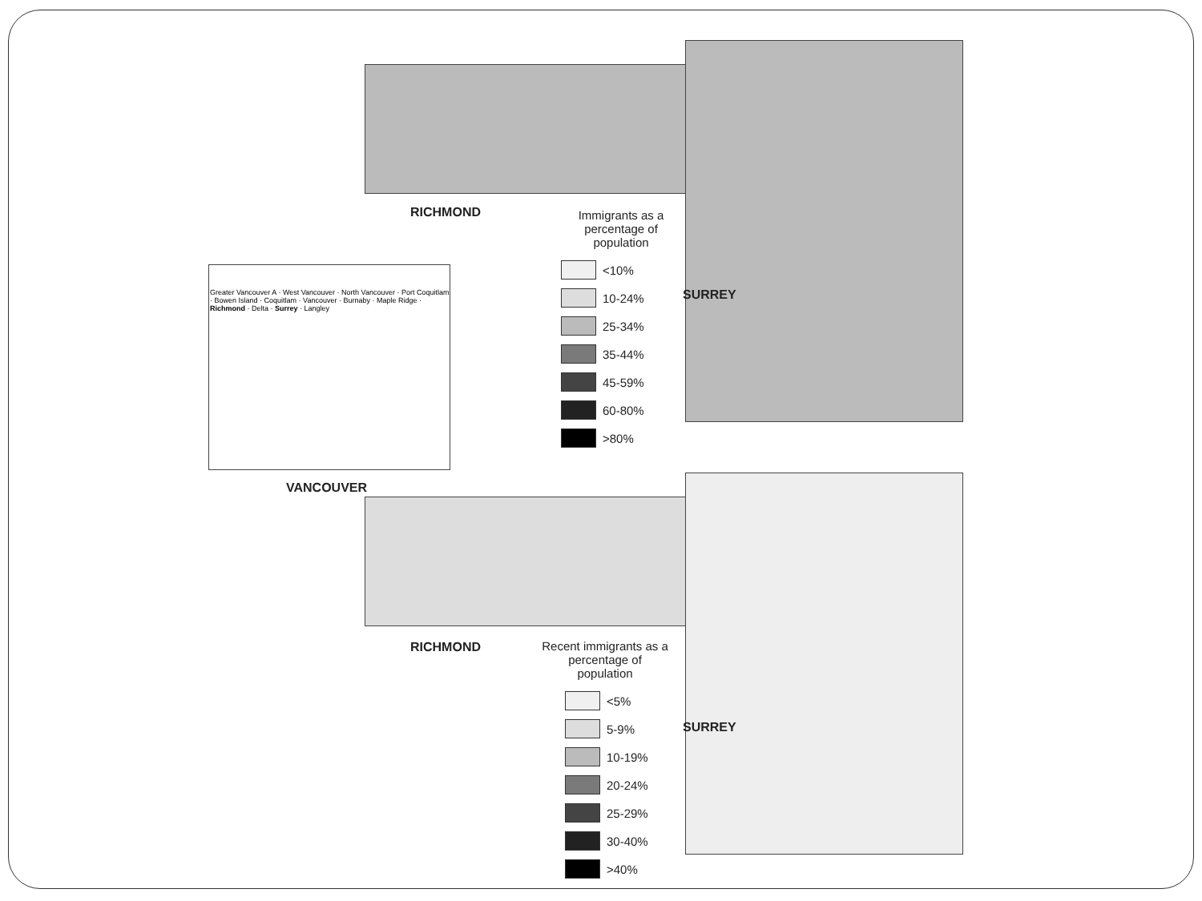RICHMOND
Immigrants as a percentage of population
<10%
10-24%
25-34%
35-44%
45-59%
60-80%
>80%
SURREY
Greater Vancouver A · West Vancouver · North Vancouver · Port Coquitlam · Bowen Island · Coquitlam · Vancouver · Burnaby · Maple Ridge · Richmond · Delta · Surrey · Langley
VANCOUVER
RICHMOND
Recent immigrants as a percentage of population
<5%
5-9%
10-19%
20-24%
25-29%
30-40%
>40%
SURREY